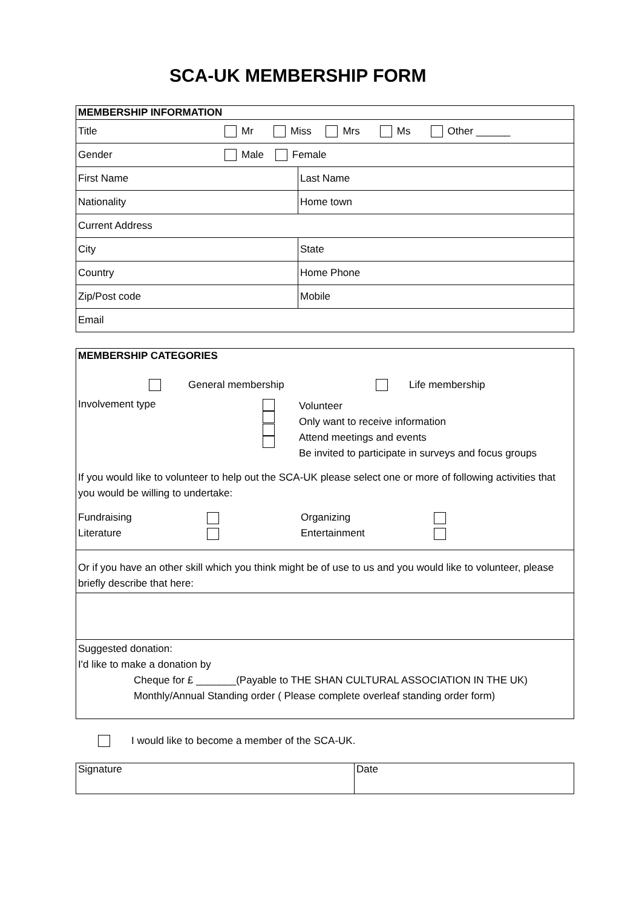SCA-UK MEMBERSHIP FORM
| MEMBERSHIP INFORMATION | |
| Title Mr Miss Mrs Ms Other ______ | |
| Gender Male Female | |
| First Name | Last Name |
| Nationality | Home town |
| Current Address | |
| City | State |
| Country | Home Phone |
| Zip/Post code | Mobile |
| Email | |
MEMBERSHIP CATEGORIES
General membership Life membership
Involvement type
Volunteer
Only want to receive information
Attend meetings and events
Be invited to participate in surveys and focus groups
If you would like to volunteer to help out the SCA-UK please select one or more of following activities that you would be willing to undertake:
Fundraising
Literature
Organizing
Entertainment
Or if you have an other skill which you think might be of use to us and you would like to volunteer, please briefly describe that here:
Suggested donation:
I'd like to make a donation by
Cheque for £ _______(Payable to THE SHAN CULTURAL ASSOCIATION IN THE UK)
Monthly/Annual Standing order ( Please complete overleaf standing order form)
I would like to become a member of the SCA-UK.
| Signature | Date |